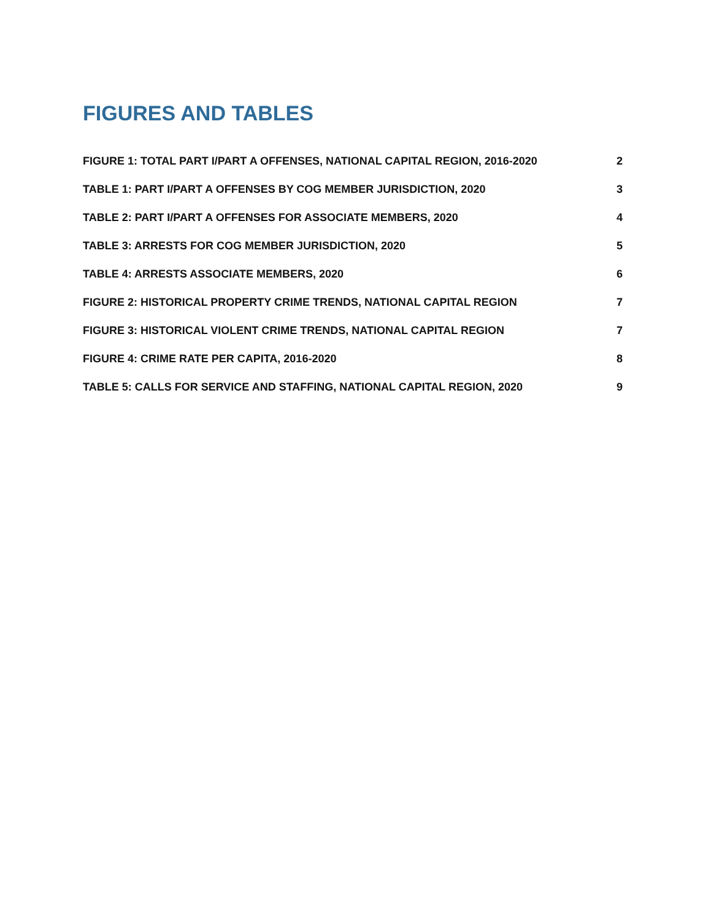FIGURES AND TABLES
FIGURE 1: TOTAL PART I/PART A OFFENSES, NATIONAL CAPITAL REGION, 2016-2020 2
TABLE 1: PART I/PART A OFFENSES BY COG MEMBER JURISDICTION, 2020 3
TABLE 2: PART I/PART A OFFENSES FOR ASSOCIATE MEMBERS, 2020 4
TABLE 3: ARRESTS FOR COG MEMBER JURISDICTION, 2020 5
TABLE 4: ARRESTS ASSOCIATE MEMBERS, 2020 6
FIGURE 2: HISTORICAL PROPERTY CRIME TRENDS, NATIONAL CAPITAL REGION 7
FIGURE 3: HISTORICAL VIOLENT CRIME TRENDS, NATIONAL CAPITAL REGION 7
FIGURE 4: CRIME RATE PER CAPITA, 2016-2020 8
TABLE 5: CALLS FOR SERVICE AND STAFFING, NATIONAL CAPITAL REGION, 2020 9